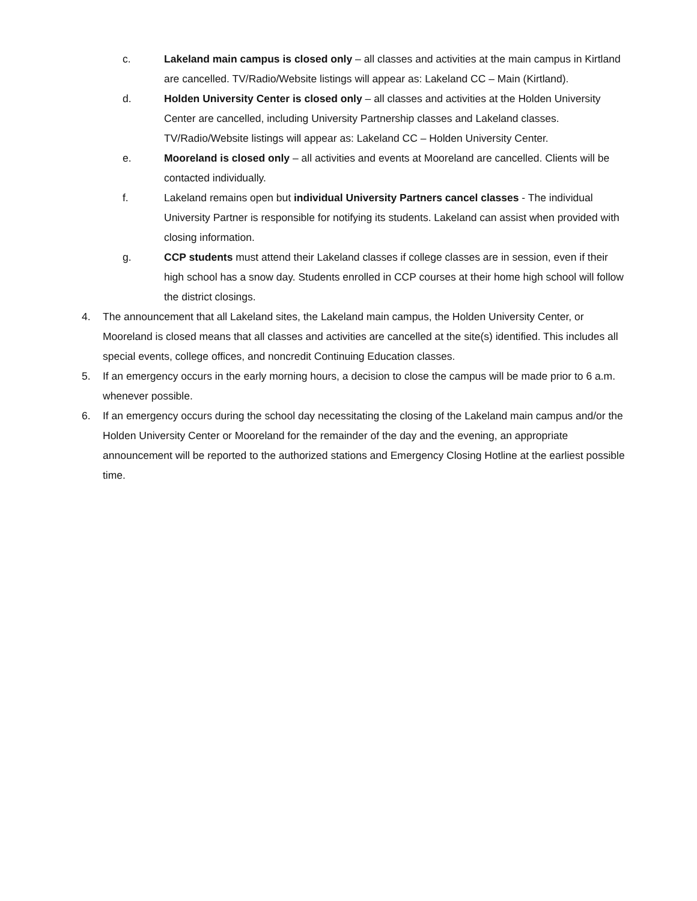c. Lakeland main campus is closed only – all classes and activities at the main campus in Kirtland are cancelled. TV/Radio/Website listings will appear as: Lakeland CC – Main (Kirtland).
d. Holden University Center is closed only – all classes and activities at the Holden University Center are cancelled, including University Partnership classes and Lakeland classes. TV/Radio/Website listings will appear as: Lakeland CC – Holden University Center.
e. Mooreland is closed only – all activities and events at Mooreland are cancelled. Clients will be contacted individually.
f. Lakeland remains open but individual University Partners cancel classes - The individual University Partner is responsible for notifying its students. Lakeland can assist when provided with closing information.
g. CCP students must attend their Lakeland classes if college classes are in session, even if their high school has a snow day. Students enrolled in CCP courses at their home high school will follow the district closings.
4. The announcement that all Lakeland sites, the Lakeland main campus, the Holden University Center, or Mooreland is closed means that all classes and activities are cancelled at the site(s) identified. This includes all special events, college offices, and noncredit Continuing Education classes.
5. If an emergency occurs in the early morning hours, a decision to close the campus will be made prior to 6 a.m. whenever possible.
6. If an emergency occurs during the school day necessitating the closing of the Lakeland main campus and/or the Holden University Center or Mooreland for the remainder of the day and the evening, an appropriate announcement will be reported to the authorized stations and Emergency Closing Hotline at the earliest possible time.